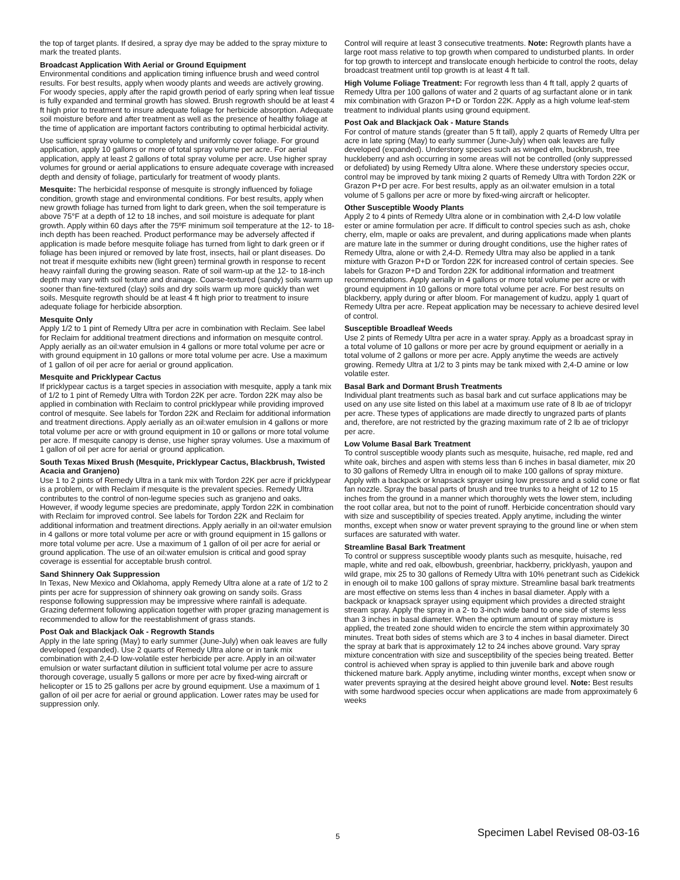the top of target plants. If desired, a spray dye may be added to the spray mixture to mark the treated plants.
Broadcast Application With Aerial or Ground Equipment
Environmental conditions and application timing influence brush and weed control results. For best results, apply when woody plants and weeds are actively growing. For woody species, apply after the rapid growth period of early spring when leaf tissue is fully expanded and terminal growth has slowed. Brush regrowth should be at least 4 ft high prior to treatment to insure adequate foliage for herbicide absorption. Adequate soil moisture before and after treatment as well as the presence of healthy foliage at the time of application are important factors contributing to optimal herbicidal activity.
Use sufficient spray volume to completely and uniformly cover foliage. For ground application, apply 10 gallons or more of total spray volume per acre. For aerial application, apply at least 2 gallons of total spray volume per acre. Use higher spray volumes for ground or aerial applications to ensure adequate coverage with increased depth and density of foliage, particularly for treatment of woody plants.
Mesquite: The herbicidal response of mesquite is strongly influenced by foliage condition, growth stage and environmental conditions. For best results, apply when new growth foliage has turned from light to dark green, when the soil temperature is above 75°F at a depth of 12 to 18 inches, and soil moisture is adequate for plant growth. Apply within 60 days after the 75ºF minimum soil temperature at the 12- to 18-inch depth has been reached. Product performance may be adversely affected if application is made before mesquite foliage has turned from light to dark green or if foliage has been injured or removed by late frost, insects, hail or plant diseases. Do not treat if mesquite exhibits new (light green) terminal growth in response to recent heavy rainfall during the growing season. Rate of soil warm-up at the 12- to 18-inch depth may vary with soil texture and drainage. Coarse-textured (sandy) soils warm up sooner than fine-textured (clay) soils and dry soils warm up more quickly than wet soils. Mesquite regrowth should be at least 4 ft high prior to treatment to insure adequate foliage for herbicide absorption.
Mesquite Only
Apply 1/2 to 1 pint of Remedy Ultra per acre in combination with Reclaim. See label for Reclaim for additional treatment directions and information on mesquite control. Apply aerially as an oil:water emulsion in 4 gallons or more total volume per acre or with ground equipment in 10 gallons or more total volume per acre. Use a maximum of 1 gallon of oil per acre for aerial or ground application.
Mesquite and Pricklypear Cactus
If pricklypear cactus is a target species in association with mesquite, apply a tank mix of 1/2 to 1 pint of Remedy Ultra with Tordon 22K per acre. Tordon 22K may also be applied in combination with Reclaim to control pricklypear while providing improved control of mesquite. See labels for Tordon 22K and Reclaim for additional information and treatment directions. Apply aerially as an oil:water emulsion in 4 gallons or more total volume per acre or with ground equipment in 10 or gallons or more total volume per acre. If mesquite canopy is dense, use higher spray volumes. Use a maximum of 1 gallon of oil per acre for aerial or ground application.
South Texas Mixed Brush (Mesquite, Pricklypear Cactus, Blackbrush, Twisted Acacia and Granjeno)
Use 1 to 2 pints of Remedy Ultra in a tank mix with Tordon 22K per acre if pricklypear is a problem, or with Reclaim if mesquite is the prevalent species. Remedy Ultra contributes to the control of non-legume species such as granjeno and oaks. However, if woody legume species are predominate, apply Tordon 22K in combination with Reclaim for improved control. See labels for Tordon 22K and Reclaim for additional information and treatment directions. Apply aerially in an oil:water emulsion in 4 gallons or more total volume per acre or with ground equipment in 15 gallons or more total volume per acre. Use a maximum of 1 gallon of oil per acre for aerial or ground application. The use of an oil:water emulsion is critical and good spray coverage is essential for acceptable brush control.
Sand Shinnery Oak Suppression
In Texas, New Mexico and Oklahoma, apply Remedy Ultra alone at a rate of 1/2 to 2 pints per acre for suppression of shinnery oak growing on sandy soils. Grass response following suppression may be impressive where rainfall is adequate. Grazing deferment following application together with proper grazing management is recommended to allow for the reestablishment of grass stands.
Post Oak and Blackjack Oak - Regrowth Stands
Apply in the late spring (May) to early summer (June-July) when oak leaves are fully developed (expanded). Use 2 quarts of Remedy Ultra alone or in tank mix combination with 2,4-D low-volatile ester herbicide per acre. Apply in an oil:water emulsion or water surfactant dilution in sufficient total volume per acre to assure thorough coverage, usually 5 gallons or more per acre by fixed-wing aircraft or helicopter or 15 to 25 gallons per acre by ground equipment. Use a maximum of 1 gallon of oil per acre for aerial or ground application. Lower rates may be used for suppression only.
Control will require at least 3 consecutive treatments. Note: Regrowth plants have a large root mass relative to top growth when compared to undisturbed plants. In order for top growth to intercept and translocate enough herbicide to control the roots, delay broadcast treatment until top growth is at least 4 ft tall.
High Volume Foliage Treatment: For regrowth less than 4 ft tall, apply 2 quarts of Remedy Ultra per 100 gallons of water and 2 quarts of ag surfactant alone or in tank mix combination with Grazon P+D or Tordon 22K. Apply as a high volume leaf-stem treatment to individual plants using ground equipment.
Post Oak and Blackjack Oak - Mature Stands
For control of mature stands (greater than 5 ft tall), apply 2 quarts of Remedy Ultra per acre in late spring (May) to early summer (June-July) when oak leaves are fully developed (expanded). Understory species such as winged elm, buckbrush, tree huckleberry and ash occurring in some areas will not be controlled (only suppressed or defoliated) by using Remedy Ultra alone. Where these understory species occur, control may be improved by tank mixing 2 quarts of Remedy Ultra with Tordon 22K or Grazon P+D per acre. For best results, apply as an oil:water emulsion in a total volume of 5 gallons per acre or more by fixed-wing aircraft or helicopter.
Other Susceptible Woody Plants
Apply 2 to 4 pints of Remedy Ultra alone or in combination with 2,4-D low volatile ester or amine formulation per acre. If difficult to control species such as ash, choke cherry, elm, maple or oaks are prevalent, and during applications made when plants are mature late in the summer or during drought conditions, use the higher rates of Remedy Ultra, alone or with 2,4-D. Remedy Ultra may also be applied in a tank mixture with Grazon P+D or Tordon 22K for increased control of certain species. See labels for Grazon P+D and Tordon 22K for additional information and treatment recommendations. Apply aerially in 4 gallons or more total volume per acre or with ground equipment in 10 gallons or more total volume per acre. For best results on blackberry, apply during or after bloom. For management of kudzu, apply 1 quart of Remedy Ultra per acre. Repeat application may be necessary to achieve desired level of control.
Susceptible Broadleaf Weeds
Use 2 pints of Remedy Ultra per acre in a water spray. Apply as a broadcast spray in a total volume of 10 gallons or more per acre by ground equipment or aerially in a total volume of 2 gallons or more per acre. Apply anytime the weeds are actively growing. Remedy Ultra at 1/2 to 3 pints may be tank mixed with 2,4-D amine or low volatile ester.
Basal Bark and Dormant Brush Treatments
Individual plant treatments such as basal bark and cut surface applications may be used on any use site listed on this label at a maximum use rate of 8 lb ae of triclopyr per acre. These types of applications are made directly to ungrazed parts of plants and, therefore, are not restricted by the grazing maximum rate of 2 lb ae of triclopyr per acre.
Low Volume Basal Bark Treatment
To control susceptible woody plants such as mesquite, huisache, red maple, red and white oak, birches and aspen with stems less than 6 inches in basal diameter, mix 20 to 30 gallons of Remedy Ultra in enough oil to make 100 gallons of spray mixture. Apply with a backpack or knapsack sprayer using low pressure and a solid cone or flat fan nozzle. Spray the basal parts of brush and tree trunks to a height of 12 to 15 inches from the ground in a manner which thoroughly wets the lower stem, including the root collar area, but not to the point of runoff. Herbicide concentration should vary with size and susceptibility of species treated. Apply anytime, including the winter months, except when snow or water prevent spraying to the ground line or when stem surfaces are saturated with water.
Streamline Basal Bark Treatment
To control or suppress susceptible woody plants such as mesquite, huisache, red maple, white and red oak, elbowbush, greenbriar, hackberry, pricklyash, yaupon and wild grape, mix 25 to 30 gallons of Remedy Ultra with 10% penetrant such as Cidekick in enough oil to make 100 gallons of spray mixture. Streamline basal bark treatments are most effective on stems less than 4 inches in basal diameter. Apply with a backpack or knapsack sprayer using equipment which provides a directed straight stream spray. Apply the spray in a 2- to 3-inch wide band to one side of stems less than 3 inches in basal diameter. When the optimum amount of spray mixture is applied, the treated zone should widen to encircle the stem within approximately 30 minutes. Treat both sides of stems which are 3 to 4 inches in basal diameter. Direct the spray at bark that is approximately 12 to 24 inches above ground. Vary spray mixture concentration with size and susceptibility of the species being treated. Better control is achieved when spray is applied to thin juvenile bark and above rough thickened mature bark. Apply anytime, including winter months, except when snow or water prevents spraying at the desired height above ground level. Note: Best results with some hardwood species occur when applications are made from approximately 6 weeks
5 Specimen Label Revised 08-03-16